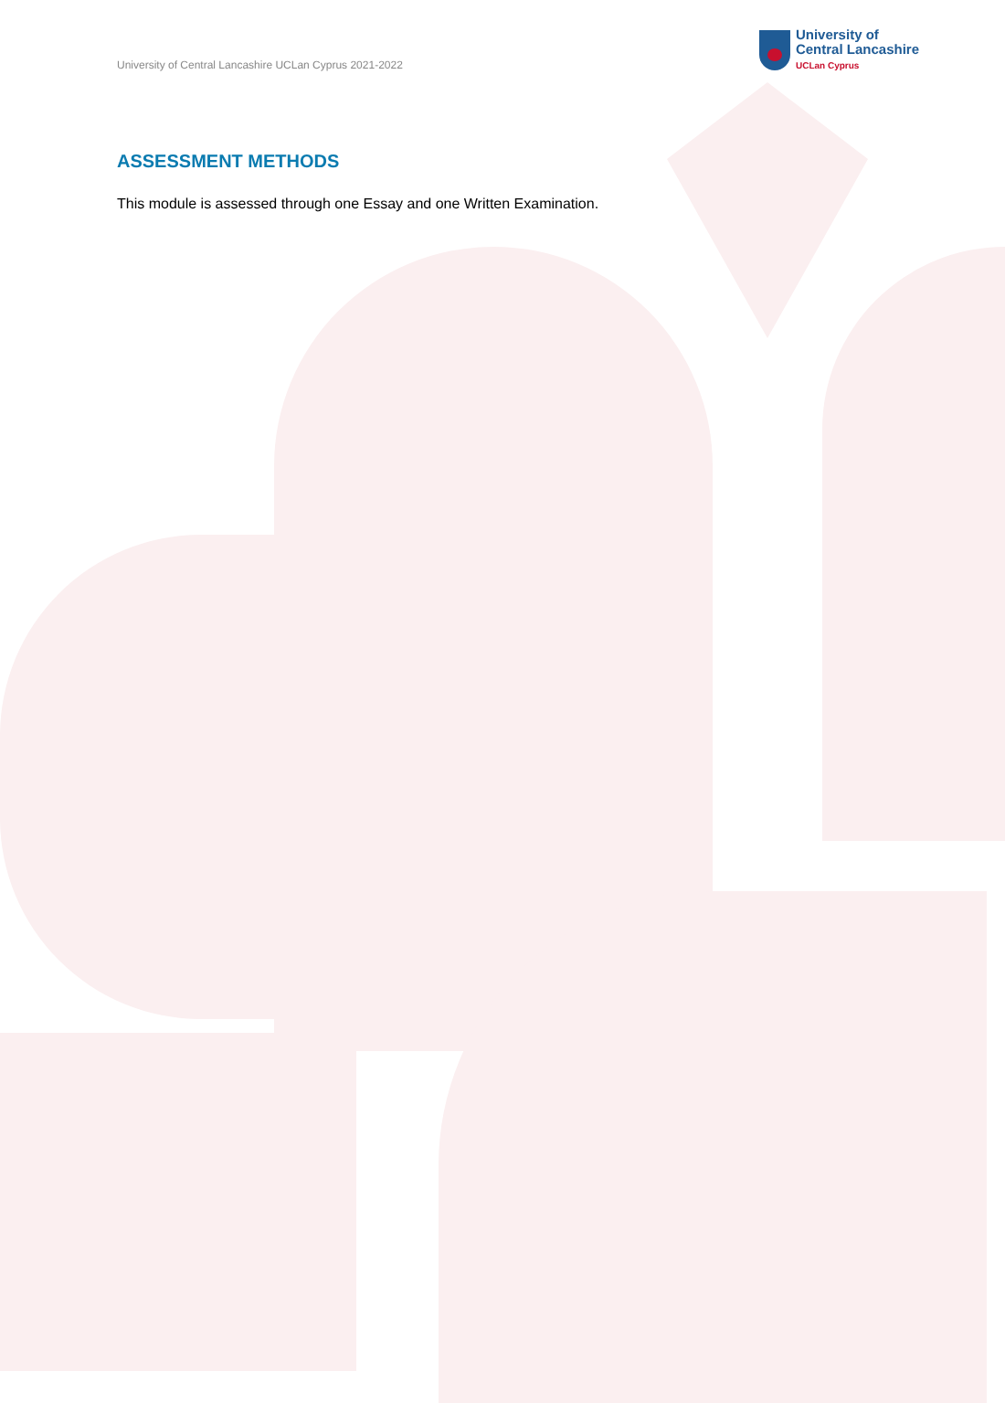University of Central Lancashire UCLan Cyprus 2021-2022
University of
Central Lancashire
UCLan Cyprus
ASSESSMENT METHODS
This module is assessed through one Essay and one Written Examination.